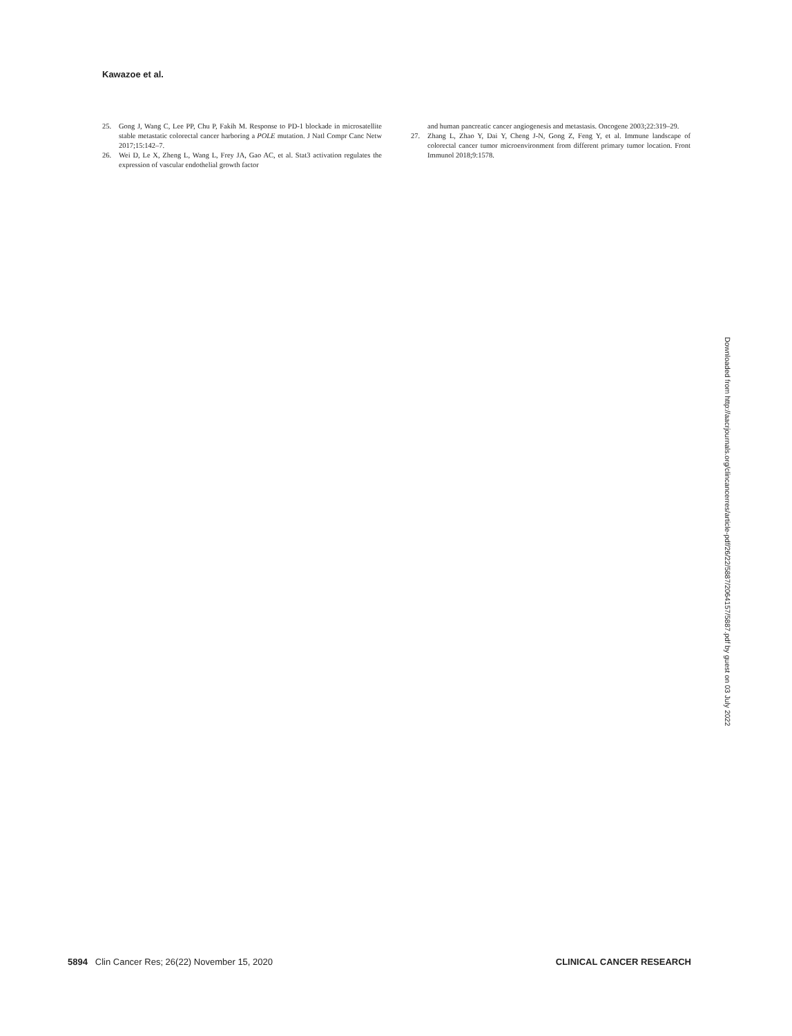Kawazoe et al.
25. Gong J, Wang C, Lee PP, Chu P, Fakih M. Response to PD-1 blockade in microsatellite stable metastatic colorectal cancer harboring a POLE mutation. J Natl Compr Canc Netw 2017;15:142–7.
26. Wei D, Le X, Zheng L, Wang L, Frey JA, Gao AC, et al. Stat3 activation regulates the expression of vascular endothelial growth factor
and human pancreatic cancer angiogenesis and metastasis. Oncogene 2003;22:319–29.
27. Zhang L, Zhao Y, Dai Y, Cheng J-N, Gong Z, Feng Y, et al. Immune landscape of colorectal cancer tumor microenvironment from different primary tumor location. Front Immunol 2018;9:1578.
Downloaded from http://aacrjournals.org/clincancerres/article-pdf/26/22/5887/2064157/5887.pdf by guest on 03 July 2022
5894 Clin Cancer Res; 26(22) November 15, 2020 CLINICAL CANCER RESEARCH